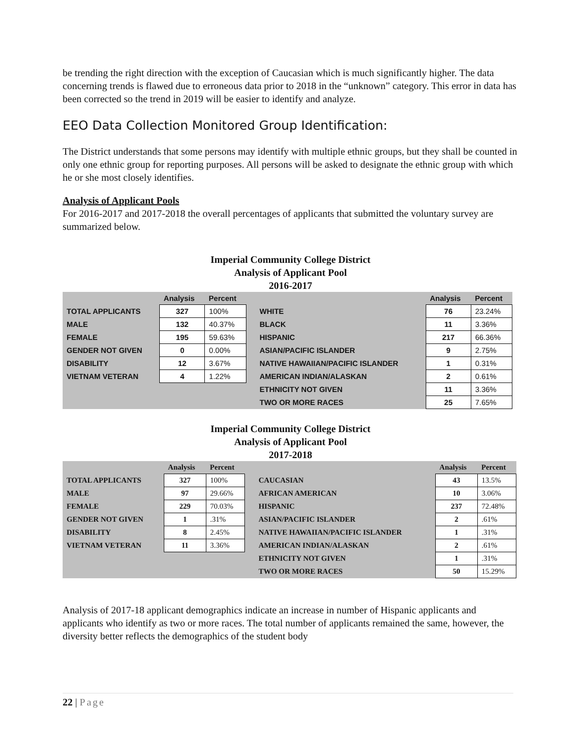be trending the right direction with the exception of Caucasian which is much significantly higher. The data concerning trends is flawed due to erroneous data prior to 2018 in the “unknown” category. This error in data has been corrected so the trend in 2019 will be easier to identify and analyze.
EEO Data Collection Monitored Group Identification:
The District understands that some persons may identify with multiple ethnic groups, but they shall be counted in only one ethnic group for reporting purposes. All persons will be asked to designate the ethnic group with which he or she most closely identifies.
Analysis of Applicant Pools
For 2016-2017 and 2017-2018 the overall percentages of applicants that submitted the voluntary survey are summarized below.
Imperial Community College District
Analysis of Applicant Pool
2016-2017
| | Analysis | Percent | | | Analysis | Percent |
| --- | --- | --- | --- | --- | --- | --- |
| TOTAL APPLICANTS | 327 | 100% | | WHITE | 76 | 23.24% |
| MALE | 132 | 40.37% | | BLACK | 11 | 3.36% |
| FEMALE | 195 | 59.63% | | HISPANIC | 217 | 66.36% |
| GENDER NOT GIVEN | 0 | 0.00% | | ASIAN/PACIFIC ISLANDER | 9 | 2.75% |
| DISABILITY | 12 | 3.67% | | NATIVE HAWAIIAN/PACIFIC ISLANDER | 1 | 0.31% |
| VIETNAM VETERAN | 4 | 1.22% | | AMERICAN INDIAN/ALASKAN | 2 | 0.61% |
| | | | | ETHNICITY NOT GIVEN | 11 | 3.36% |
| | | | | TWO OR MORE RACES | 25 | 7.65% |
Imperial Community College District
Analysis of Applicant Pool
2017-2018
| | Analysis | Percent | | | Analysis | Percent |
| --- | --- | --- | --- | --- | --- | --- |
| TOTAL APPLICANTS | 327 | 100% | | CAUCASIAN | 43 | 13.5% |
| MALE | 97 | 29.66% | | AFRICAN AMERICAN | 10 | 3.06% |
| FEMALE | 229 | 70.03% | | HISPANIC | 237 | 72.48% |
| GENDER NOT GIVEN | 1 | .31% | | ASIAN/PACIFIC ISLANDER | 2 | .61% |
| DISABILITY | 8 | 2.45% | | NATIVE HAWAIIAN/PACIFIC ISLANDER | 1 | .31% |
| VIETNAM VETERAN | 11 | 3.36% | | AMERICAN INDIAN/ALASKAN | 2 | .61% |
| | | | | ETHNICITY NOT GIVEN | 1 | .31% |
| | | | | TWO OR MORE RACES | 50 | 15.29% |
Analysis of 2017-18 applicant demographics indicate an increase in number of Hispanic applicants and applicants who identify as two or more races. The total number of applicants remained the same, however, the diversity better reflects the demographics of the student body
22 | Page